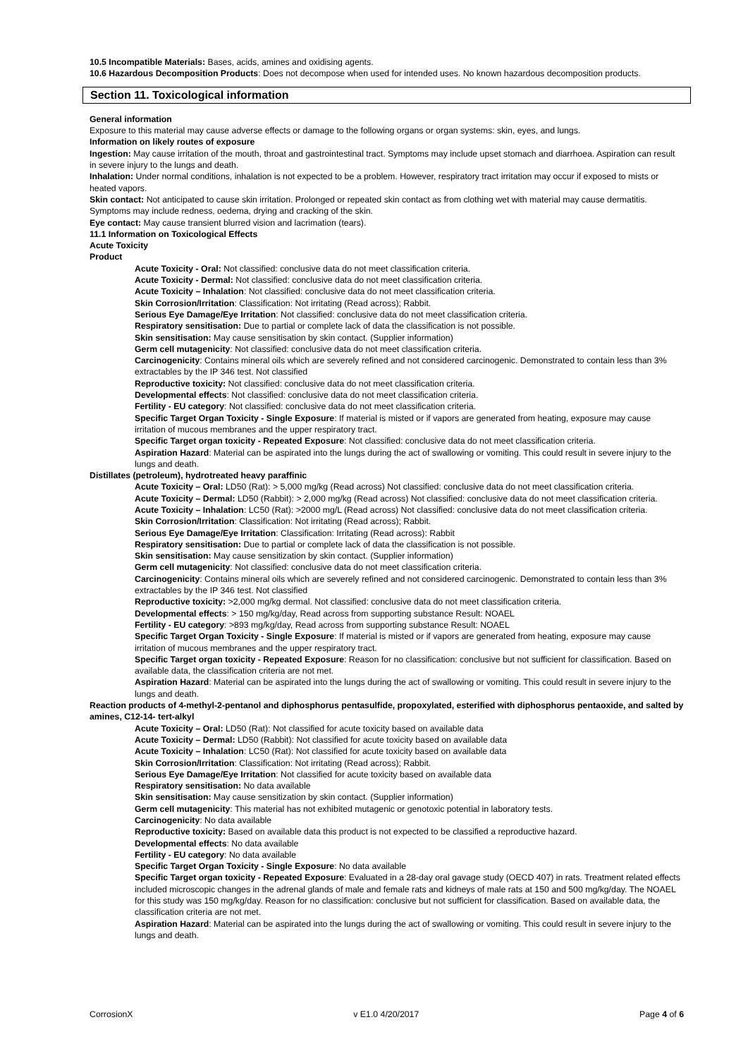10.5 Incompatible Materials: Bases, acids, amines and oxidising agents.
10.6 Hazardous Decomposition Products: Does not decompose when used for intended uses. No known hazardous decomposition products.
Section 11. Toxicological information
General information
Exposure to this material may cause adverse effects or damage to the following organs or organ systems: skin, eyes, and lungs.
Information on likely routes of exposure
Ingestion: May cause irritation of the mouth, throat and gastrointestinal tract. Symptoms may include upset stomach and diarrhoea. Aspiration can result in severe injury to the lungs and death.
Inhalation: Under normal conditions, inhalation is not expected to be a problem. However, respiratory tract irritation may occur if exposed to mists or heated vapors.
Skin contact: Not anticipated to cause skin irritation. Prolonged or repeated skin contact as from clothing wet with material may cause dermatitis. Symptoms may include redness, oedema, drying and cracking of the skin.
Eye contact: May cause transient blurred vision and lacrimation (tears).
11.1 Information on Toxicological Effects
Acute Toxicity
Product
Acute Toxicity - Oral: Not classified: conclusive data do not meet classification criteria.
Acute Toxicity - Dermal: Not classified: conclusive data do not meet classification criteria.
Acute Toxicity – Inhalation: Not classified: conclusive data do not meet classification criteria.
Skin Corrosion/Irritation: Classification: Not irritating (Read across); Rabbit.
Serious Eye Damage/Eye Irritation: Not classified: conclusive data do not meet classification criteria.
Respiratory sensitisation: Due to partial or complete lack of data the classification is not possible.
Skin sensitisation: May cause sensitisation by skin contact. (Supplier information)
Germ cell mutagenicity: Not classified: conclusive data do not meet classification criteria.
Carcinogenicity: Contains mineral oils which are severely refined and not considered carcinogenic. Demonstrated to contain less than 3% extractables by the IP 346 test. Not classified
Reproductive toxicity: Not classified: conclusive data do not meet classification criteria.
Developmental effects: Not classified: conclusive data do not meet classification criteria.
Fertility - EU category: Not classified: conclusive data do not meet classification criteria.
Specific Target Organ Toxicity - Single Exposure: If material is misted or if vapors are generated from heating, exposure may cause irritation of mucous membranes and the upper respiratory tract.
Specific Target organ toxicity - Repeated Exposure: Not classified: conclusive data do not meet classification criteria.
Aspiration Hazard: Material can be aspirated into the lungs during the act of swallowing or vomiting. This could result in severe injury to the lungs and death.
Distillates (petroleum), hydrotreated heavy paraffinic
Acute Toxicity – Oral: LD50 (Rat): > 5,000 mg/kg (Read across) Not classified: conclusive data do not meet classification criteria.
Acute Toxicity – Dermal: LD50 (Rabbit): > 2,000 mg/kg (Read across) Not classified: conclusive data do not meet classification criteria.
Acute Toxicity – Inhalation: LC50 (Rat): >2000 mg/L (Read across) Not classified: conclusive data do not meet classification criteria.
Skin Corrosion/Irritation: Classification: Not irritating (Read across); Rabbit.
Serious Eye Damage/Eye Irritation: Classification: Irritating (Read across): Rabbit
Respiratory sensitisation: Due to partial or complete lack of data the classification is not possible.
Skin sensitisation: May cause sensitization by skin contact. (Supplier information)
Germ cell mutagenicity: Not classified: conclusive data do not meet classification criteria.
Carcinogenicity: Contains mineral oils which are severely refined and not considered carcinogenic. Demonstrated to contain less than 3% extractables by the IP 346 test. Not classified
Reproductive toxicity: >2,000 mg/kg dermal. Not classified: conclusive data do not meet classification criteria.
Developmental effects: > 150 mg/kg/day, Read across from supporting substance Result: NOAEL
Fertility - EU category: >893 mg/kg/day, Read across from supporting substance Result: NOAEL
Specific Target Organ Toxicity - Single Exposure: If material is misted or if vapors are generated from heating, exposure may cause irritation of mucous membranes and the upper respiratory tract.
Specific Target organ toxicity - Repeated Exposure: Reason for no classification: conclusive but not sufficient for classification. Based on available data, the classification criteria are not met.
Aspiration Hazard: Material can be aspirated into the lungs during the act of swallowing or vomiting. This could result in severe injury to the lungs and death.
Reaction products of 4-methyl-2-pentanol and diphosphorus pentasulfide, propoxylated, esterified with diphosphorus pentaoxide, and salted by amines, C12-14- tert-alkyl
Acute Toxicity – Oral: LD50 (Rat): Not classified for acute toxicity based on available data
Acute Toxicity – Dermal: LD50 (Rabbit): Not classified for acute toxicity based on available data
Acute Toxicity – Inhalation: LC50 (Rat): Not classified for acute toxicity based on available data
Skin Corrosion/Irritation: Classification: Not irritating (Read across); Rabbit.
Serious Eye Damage/Eye Irritation: Not classified for acute toxicity based on available data
Respiratory sensitisation: No data available
Skin sensitisation: May cause sensitization by skin contact. (Supplier information)
Germ cell mutagenicity: This material has not exhibited mutagenic or genotoxic potential in laboratory tests.
Carcinogenicity: No data available
Reproductive toxicity: Based on available data this product is not expected to be classified a reproductive hazard.
Developmental effects: No data available
Fertility - EU category: No data available
Specific Target Organ Toxicity - Single Exposure: No data available
Specific Target organ toxicity - Repeated Exposure: Evaluated in a 28-day oral gavage study (OECD 407) in rats. Treatment related effects included microscopic changes in the adrenal glands of male and female rats and kidneys of male rats at 150 and 500 mg/kg/day. The NOAEL for this study was 150 mg/kg/day. Reason for no classification: conclusive but not sufficient for classification. Based on available data, the classification criteria are not met.
Aspiration Hazard: Material can be aspirated into the lungs during the act of swallowing or vomiting. This could result in severe injury to the lungs and death.
CorrosionX v E1.0 4/20/2017 Page 4 of 6